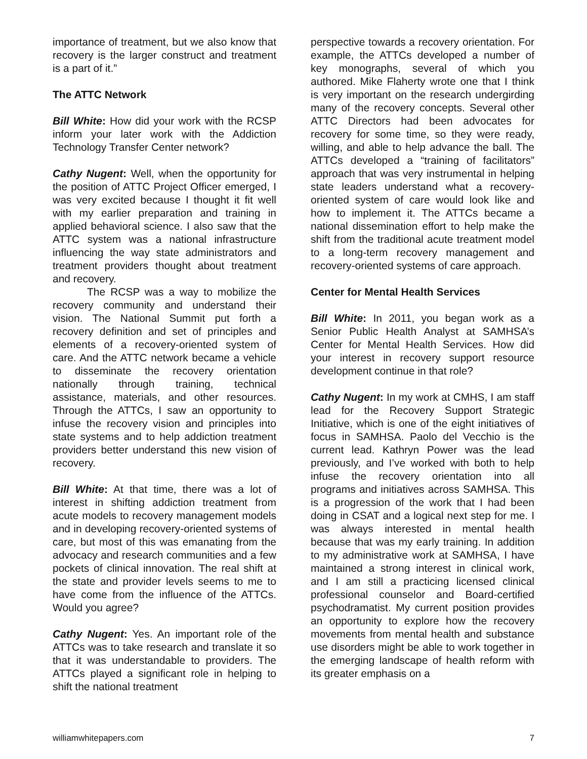importance of treatment, but we also know that recovery is the larger construct and treatment is a part of it.”
The ATTC Network
Bill White: How did your work with the RCSP inform your later work with the Addiction Technology Transfer Center network?
Cathy Nugent: Well, when the opportunity for the position of ATTC Project Officer emerged, I was very excited because I thought it fit well with my earlier preparation and training in applied behavioral science. I also saw that the ATTC system was a national infrastructure influencing the way state administrators and treatment providers thought about treatment and recovery.
The RCSP was a way to mobilize the recovery community and understand their vision. The National Summit put forth a recovery definition and set of principles and elements of a recovery-oriented system of care. And the ATTC network became a vehicle to disseminate the recovery orientation nationally through training, technical assistance, materials, and other resources. Through the ATTCs, I saw an opportunity to infuse the recovery vision and principles into state systems and to help addiction treatment providers better understand this new vision of recovery.
Bill White: At that time, there was a lot of interest in shifting addiction treatment from acute models to recovery management models and in developing recovery-oriented systems of care, but most of this was emanating from the advocacy and research communities and a few pockets of clinical innovation. The real shift at the state and provider levels seems to me to have come from the influence of the ATTCs. Would you agree?
Cathy Nugent: Yes. An important role of the ATTCs was to take research and translate it so that it was understandable to providers. The ATTCs played a significant role in helping to shift the national treatment
perspective towards a recovery orientation. For example, the ATTCs developed a number of key monographs, several of which you authored. Mike Flaherty wrote one that I think is very important on the research undergirding many of the recovery concepts. Several other ATTC Directors had been advocates for recovery for some time, so they were ready, willing, and able to help advance the ball. The ATTCs developed a “training of facilitators” approach that was very instrumental in helping state leaders understand what a recovery-oriented system of care would look like and how to implement it. The ATTCs became a national dissemination effort to help make the shift from the traditional acute treatment model to a long-term recovery management and recovery-oriented systems of care approach.
Center for Mental Health Services
Bill White: In 2011, you began work as a Senior Public Health Analyst at SAMHSA’s Center for Mental Health Services. How did your interest in recovery support resource development continue in that role?
Cathy Nugent: In my work at CMHS, I am staff lead for the Recovery Support Strategic Initiative, which is one of the eight initiatives of focus in SAMHSA. Paolo del Vecchio is the current lead. Kathryn Power was the lead previously, and I’ve worked with both to help infuse the recovery orientation into all programs and initiatives across SAMHSA. This is a progression of the work that I had been doing in CSAT and a logical next step for me. I was always interested in mental health because that was my early training. In addition to my administrative work at SAMHSA, I have maintained a strong interest in clinical work, and I am still a practicing licensed clinical professional counselor and Board-certified psychodramatist. My current position provides an opportunity to explore how the recovery movements from mental health and substance use disorders might be able to work together in the emerging landscape of health reform with its greater emphasis on a
williamwhitepapers.com 7